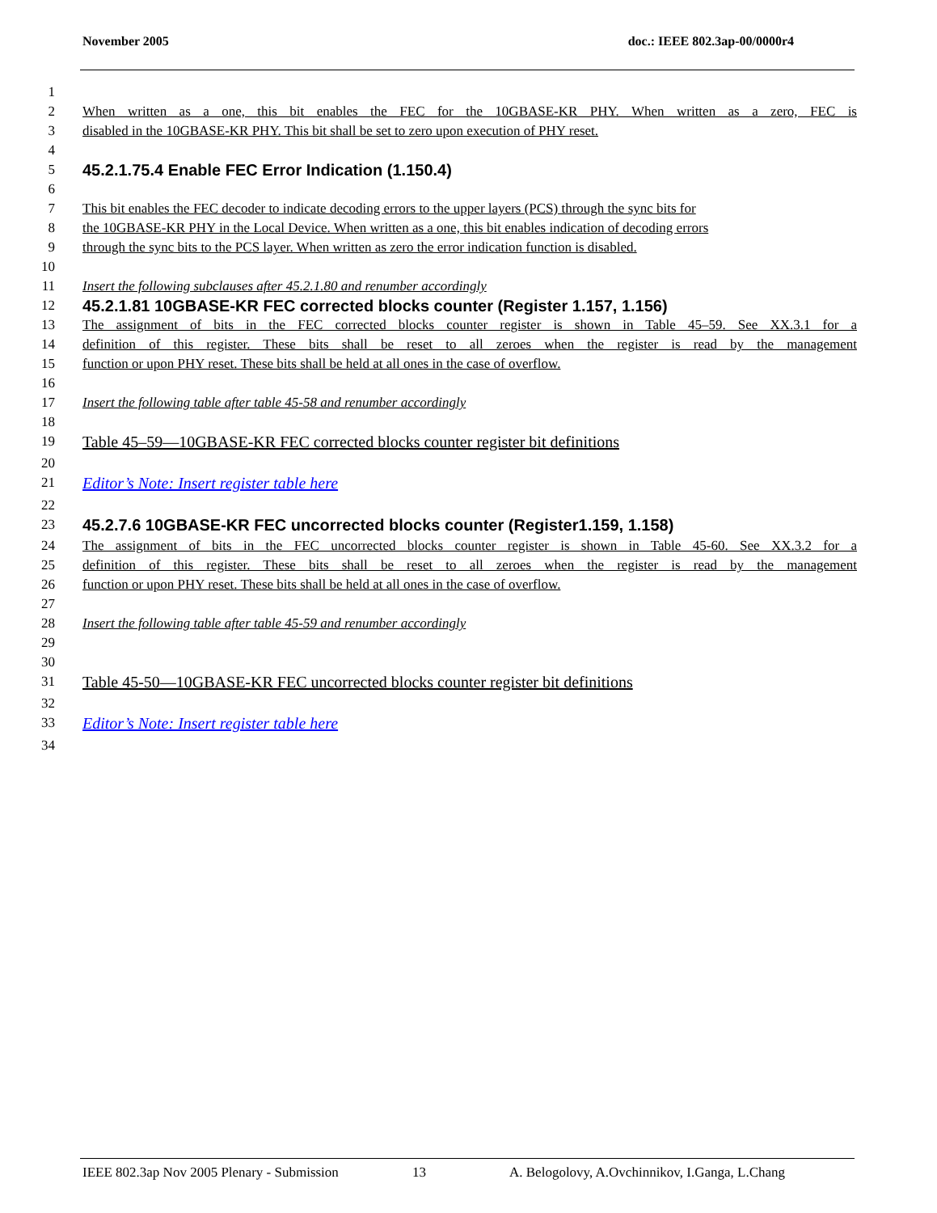November 2005 doc.: IEEE 802.3ap-00/0000r4
1
2 When written as a one, this bit enables the FEC for the 10GBASE-KR PHY. When written as a zero, FEC is
3 disabled in the 10GBASE-KR PHY. This bit shall be set to zero upon execution of PHY reset.
4
5 45.2.1.75.4 Enable FEC Error Indication (1.150.4)
6
7 This bit enables the FEC decoder to indicate decoding errors to the upper layers (PCS) through the sync bits for
8 the 10GBASE-KR PHY in the Local Device. When written as a one, this bit enables indication of decoding errors
9 through the sync bits to the PCS layer. When written as zero the error indication function is disabled.
10
11 Insert the following subclauses after 45.2.1.80 and renumber accordingly
12 45.2.1.81 10GBASE-KR FEC corrected blocks counter (Register 1.157, 1.156)
13 The assignment of bits in the FEC corrected blocks counter register is shown in Table 45–59. See XX.3.1 for a
14 definition of this register. These bits shall be reset to all zeroes when the register is read by the management
15 function or upon PHY reset. These bits shall be held at all ones in the case of overflow.
16
17 Insert the following table after table 45-58 and renumber accordingly
18
19 Table 45–59—10GBASE-KR FEC corrected blocks counter register bit definitions
20
21 Editor’s Note: Insert register table here
22
23 45.2.7.6 10GBASE-KR FEC uncorrected blocks counter (Register1.159, 1.158)
24 The assignment of bits in the FEC uncorrected blocks counter register is shown in Table 45-60. See XX.3.2 for a
25 definition of this register. These bits shall be reset to all zeroes when the register is read by the management
26 function or upon PHY reset. These bits shall be held at all ones in the case of overflow.
27
28 Insert the following table after table 45-59 and renumber accordingly
29
30
31 Table 45-50—10GBASE-KR FEC uncorrected blocks counter register bit definitions
32
33 Editor’s Note: Insert register table here
34
IEEE 802.3ap Nov 2005 Plenary - Submission 13 A. Belogolovy, A.Ovchinnikov, I.Ganga, L.Chang